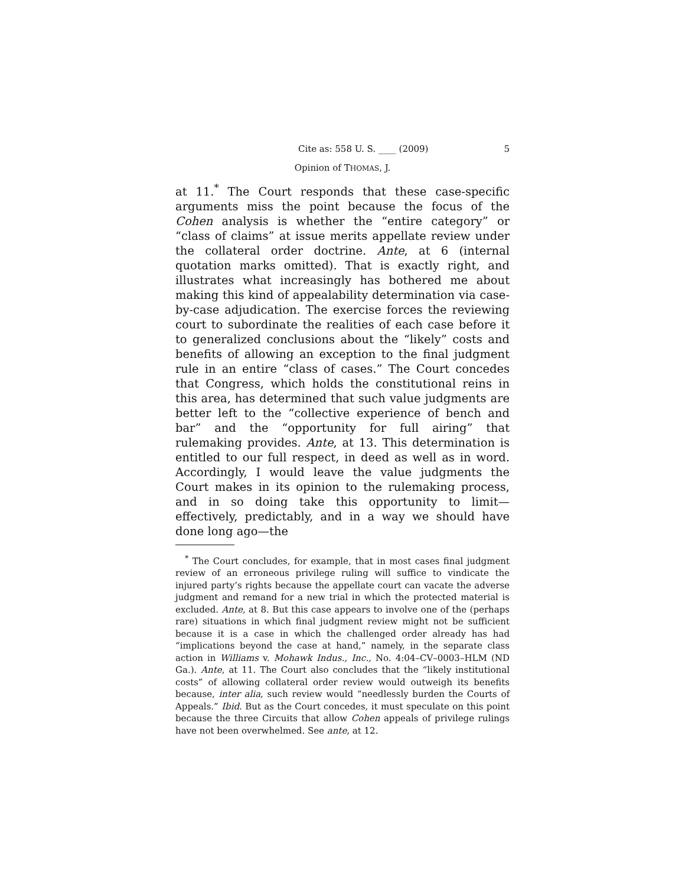Cite as: 558 U. S. ____ (2009) 5
Opinion of THOMAS, J.
at 11.<sup>*</sup> The Court responds that these case-specific arguments miss the point because the focus of the Cohen analysis is whether the “entire category” or “class of claims” at issue merits appellate review under the collateral order doctrine. Ante, at 6 (internal quotation marks omitted). That is exactly right, and illustrates what increasingly has bothered me about making this kind of appealability determination via case-by-case adjudication. The exercise forces the reviewing court to subordinate the realities of each case before it to generalized conclusions about the “likely” costs and benefits of allowing an exception to the final judgment rule in an entire “class of cases.” The Court concedes that Congress, which holds the constitutional reins in this area, has determined that such value judgments are better left to the “collective experience of bench and bar” and the “opportunity for full airing” that rulemaking provides. Ante, at 13. This determination is entitled to our full respect, in deed as well as in word. Accordingly, I would leave the value judgments the Court makes in its opinion to the rulemaking process, and in so doing take this opportunity to limit—effectively, predictably, and in a way we should have done long ago—the
<sup>*</sup> The Court concludes, for example, that in most cases final judgment review of an erroneous privilege ruling will suffice to vindicate the injured party’s rights because the appellate court can vacate the adverse judgment and remand for a new trial in which the protected material is excluded. Ante, at 8. But this case appears to involve one of the (perhaps rare) situations in which final judgment review might not be sufficient because it is a case in which the challenged order already has had “implications beyond the case at hand,” namely, in the separate class action in Williams v. Mohawk Indus., Inc., No. 4:04–CV–0003–HLM (ND Ga.). Ante, at 11. The Court also concludes that the “likely institutional costs” of allowing collateral order review would outweigh its benefits because, inter alia, such review would “needlessly burden the Courts of Appeals.” Ibid. But as the Court concedes, it must speculate on this point because the three Circuits that allow Cohen appeals of privilege rulings have not been overwhelmed. See ante, at 12.